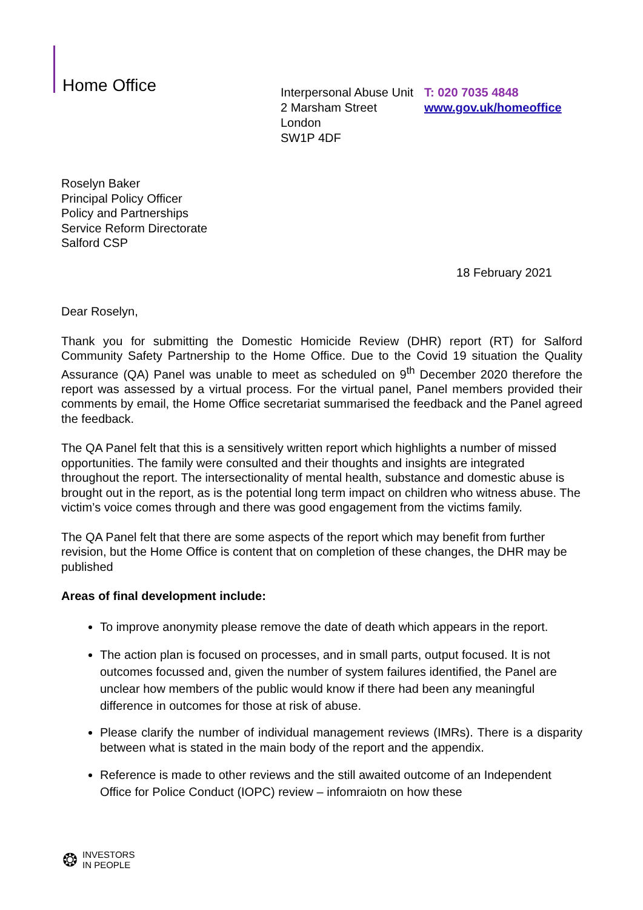Home Office
Interpersonal Abuse Unit
2 Marsham Street
London
SW1P 4DF
T: 020 7035 4848
www.gov.uk/homeoffice
Roselyn Baker
Principal Policy Officer
Policy and Partnerships
Service Reform Directorate
Salford CSP
18 February 2021
Dear Roselyn,
Thank you for submitting the Domestic Homicide Review (DHR) report (RT) for Salford Community Safety Partnership to the Home Office. Due to the Covid 19 situation the Quality Assurance (QA) Panel was unable to meet as scheduled on 9<sup>th</sup> December 2020 therefore the report was assessed by a virtual process. For the virtual panel, Panel members provided their comments by email, the Home Office secretariat summarised the feedback and the Panel agreed the feedback.
The QA Panel felt that this is a sensitively written report which highlights a number of missed opportunities. The family were consulted and their thoughts and insights are integrated throughout the report. The intersectionality of mental health, substance and domestic abuse is brought out in the report, as is the potential long term impact on children who witness abuse. The victim’s voice comes through and there was good engagement from the victims family.
The QA Panel felt that there are some aspects of the report which may benefit from further revision, but the Home Office is content that on completion of these changes, the DHR may be published
Areas of final development include:
To improve anonymity please remove the date of death which appears in the report.
The action plan is focused on processes, and in small parts, output focused. It is not outcomes focussed and, given the number of system failures identified, the Panel are unclear how members of the public would know if there had been any meaningful difference in outcomes for those at risk of abuse.
Please clarify the number of individual management reviews (IMRs). There is a disparity between what is stated in the main body of the report and the appendix.
Reference is made to other reviews and the still awaited outcome of an Independent Office for Police Conduct (IOPC) review – infomraiotn on how these
❂ INVESTORS
IN PEOPLE